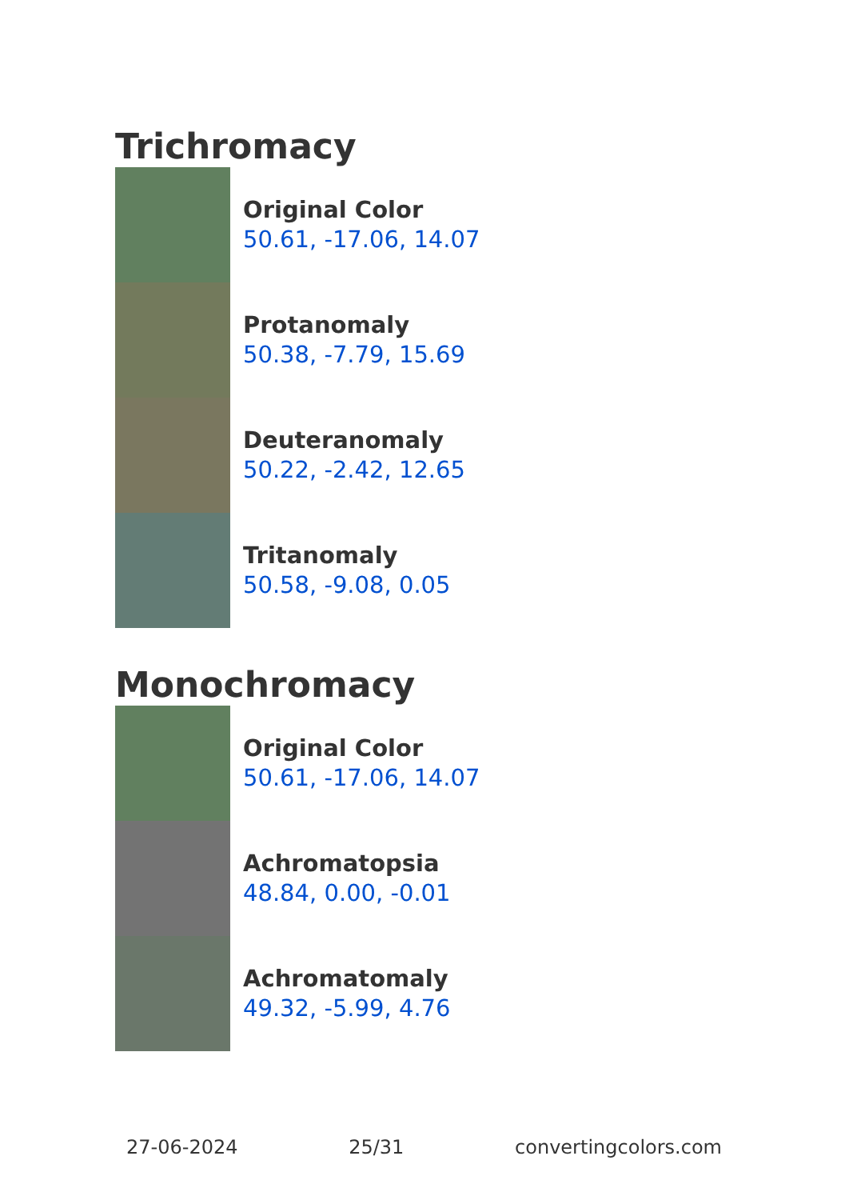Trichromacy
Original Color
50.61, -17.06, 14.07
Protanomaly
50.38, -7.79, 15.69
Deuteranomaly
50.22, -2.42, 12.65
Tritanomaly
50.58, -9.08, 0.05
Monochromacy
Original Color
50.61, -17.06, 14.07
Achromatopsia
48.84, 0.00, -0.01
Achromatomaly
49.32, -5.99, 4.76
27-06-2024 25/31 convertingcolors.com